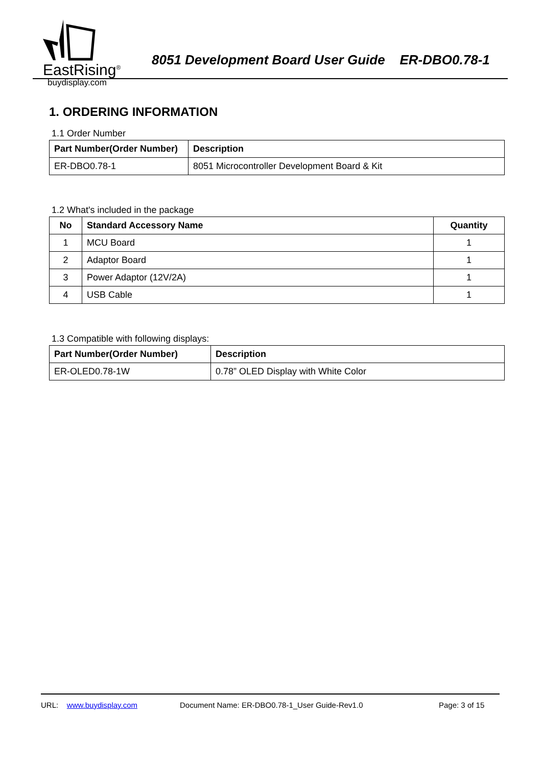EastRising<sup>®</sup>
8051 Development Board User Guide ER-DBO0.78-1
buydisplay.com
1. ORDERING INFORMATION
1.1 Order Number
| Part Number(Order Number) | Description |
| --- | --- |
| ER-DBO0.78-1 | 8051 Microcontroller Development Board & Kit |
1.2 What's included in the package
| No | Standard Accessory Name | Quantity |
| --- | --- | --- |
| 1 | MCU Board | 1 |
| 2 | Adaptor Board | 1 |
| 3 | Power Adaptor (12V/2A) | 1 |
| 4 | USB Cable | 1 |
1.3 Compatible with following displays:
| Part Number(Order Number) | Description |
| --- | --- |
| ER-OLED0.78-1W | 0.78” OLED Display with White Color |
URL: www.buydisplay.com Document Name: ER-DBO0.78-1_User Guide-Rev1.0 Page: 3 of 15